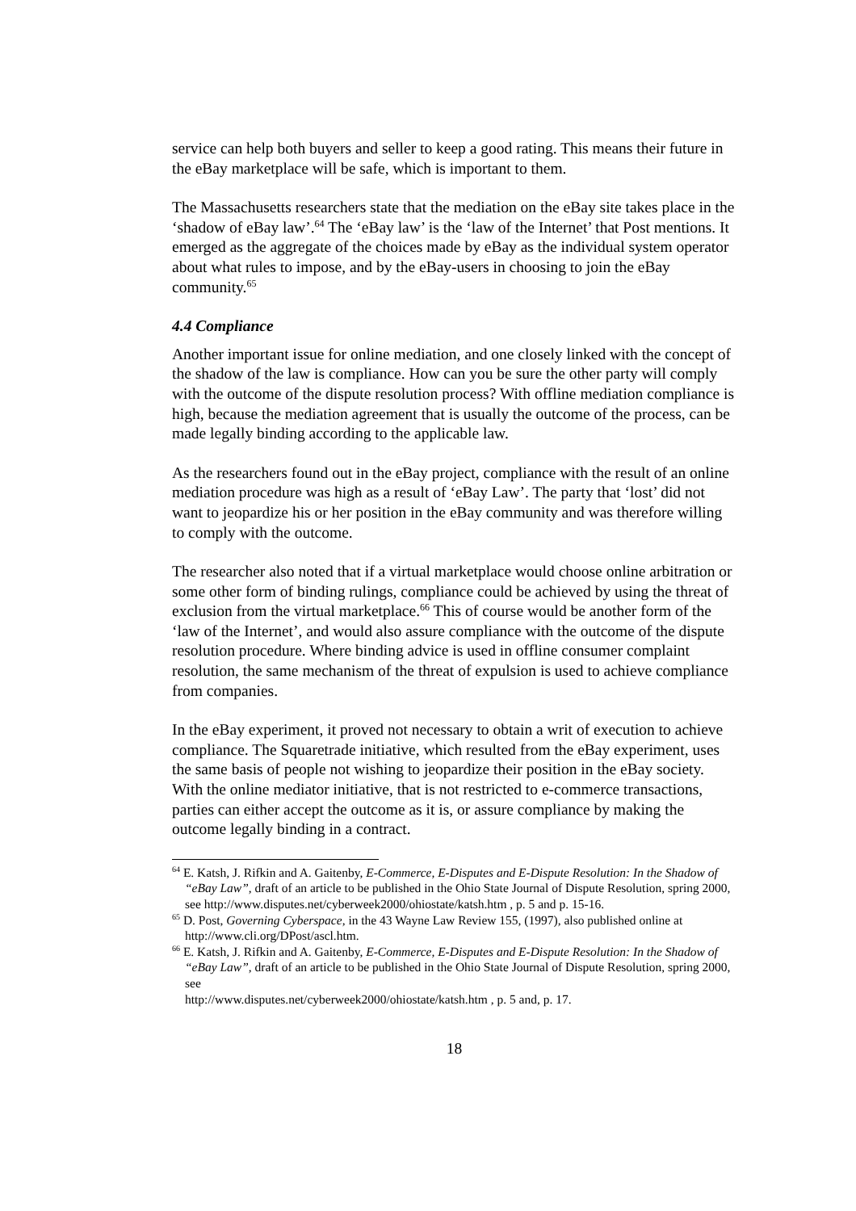service can help both buyers and seller to keep a good rating. This means their future in the eBay marketplace will be safe, which is important to them.
The Massachusetts researchers state that the mediation on the eBay site takes place in the ‘shadow of eBay law’.<sup>64</sup> The ‘eBay law’ is the ‘law of the Internet’ that Post mentions. It emerged as the aggregate of the choices made by eBay as the individual system operator about what rules to impose, and by the eBay-users in choosing to join the eBay community.<sup>65</sup>
4.4 Compliance
Another important issue for online mediation, and one closely linked with the concept of the shadow of the law is compliance. How can you be sure the other party will comply with the outcome of the dispute resolution process? With offline mediation compliance is high, because the mediation agreement that is usually the outcome of the process, can be made legally binding according to the applicable law.
As the researchers found out in the eBay project, compliance with the result of an online mediation procedure was high as a result of ‘eBay Law’. The party that ‘lost’ did not want to jeopardize his or her position in the eBay community and was therefore willing to comply with the outcome.
The researcher also noted that if a virtual marketplace would choose online arbitration or some other form of binding rulings, compliance could be achieved by using the threat of exclusion from the virtual marketplace.<sup>66</sup> This of course would be another form of the ‘law of the Internet’, and would also assure compliance with the outcome of the dispute resolution procedure. Where binding advice is used in offline consumer complaint resolution, the same mechanism of the threat of expulsion is used to achieve compliance from companies.
In the eBay experiment, it proved not necessary to obtain a writ of execution to achieve compliance. The Squaretrade initiative, which resulted from the eBay experiment, uses the same basis of people not wishing to jeopardize their position in the eBay society. With the online mediator initiative, that is not restricted to e-commerce transactions, parties can either accept the outcome as it is, or assure compliance by making the outcome legally binding in a contract.
<sup>64</sup> E. Katsh, J. Rifkin and A. Gaitenby, E-Commerce, E-Disputes and E-Dispute Resolution: In the Shadow of “eBay Law”, draft of an article to be published in the Ohio State Journal of Dispute Resolution, spring 2000, see http://www.disputes.net/cyberweek2000/ohiostate/katsh.htm , p. 5 and p. 15-16.
<sup>65</sup> D. Post, Governing Cyberspace, in the 43 Wayne Law Review 155, (1997), also published online at http://www.cli.org/DPost/ascl.htm.
<sup>66</sup> E. Katsh, J. Rifkin and A. Gaitenby, E-Commerce, E-Disputes and E-Dispute Resolution: In the Shadow of “eBay Law”, draft of an article to be published in the Ohio State Journal of Dispute Resolution, spring 2000, see
http://www.disputes.net/cyberweek2000/ohiostate/katsh.htm , p. 5 and, p. 17.
18